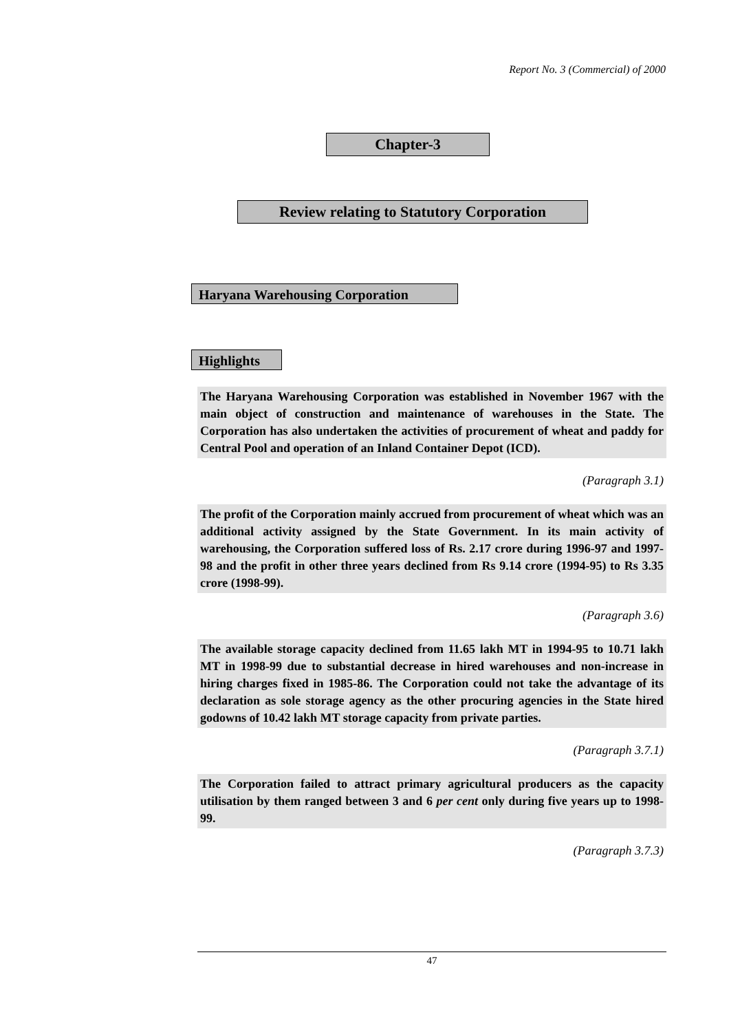Report No. 3 (Commercial) of 2000
Chapter-3
Review relating to Statutory Corporation
Haryana Warehousing Corporation
Highlights
The Haryana Warehousing Corporation was established in November 1967 with the main object of construction and maintenance of warehouses in the State. The Corporation has also undertaken the activities of procurement of wheat and paddy for Central Pool and operation of an Inland Container Depot (ICD).
(Paragraph 3.1)
The profit of the Corporation mainly accrued from procurement of wheat which was an additional activity assigned by the State Government. In its main activity of warehousing, the Corporation suffered loss of Rs. 2.17 crore during 1996-97 and 1997-98 and the profit in other three years declined from Rs 9.14 crore (1994-95) to Rs 3.35 crore (1998-99).
(Paragraph 3.6)
The available storage capacity declined from 11.65 lakh MT in 1994-95 to 10.71 lakh MT in 1998-99 due to substantial decrease in hired warehouses and non-increase in hiring charges fixed in 1985-86. The Corporation could not take the advantage of its declaration as sole storage agency as the other procuring agencies in the State hired godowns of 10.42 lakh MT storage capacity from private parties.
(Paragraph 3.7.1)
The Corporation failed to attract primary agricultural producers as the capacity utilisation by them ranged between 3 and 6 per cent only during five years up to 1998-99.
(Paragraph 3.7.3)
47